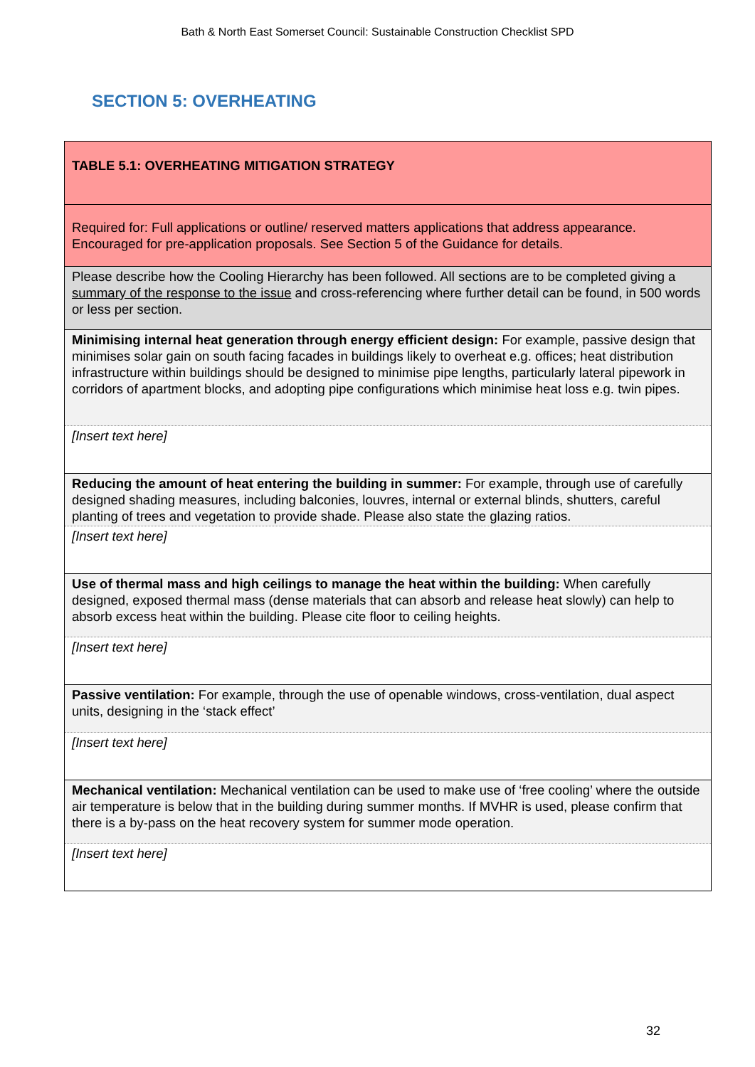Bath & North East Somerset Council: Sustainable Construction Checklist SPD
SECTION 5: OVERHEATING
| TABLE 5.1: OVERHEATING MITIGATION STRATEGY |
| Required for: Full applications or outline/ reserved matters applications that address appearance. Encouraged for pre-application proposals. See Section 5 of the Guidance for details. |
| Please describe how the Cooling Hierarchy has been followed. All sections are to be completed giving a summary of the response to the issue and cross-referencing where further detail can be found, in 500 words or less per section. |
| Minimising internal heat generation through energy efficient design: For example, passive design that minimises solar gain on south facing facades in buildings likely to overheat e.g. offices; heat distribution infrastructure within buildings should be designed to minimise pipe lengths, particularly lateral pipework in corridors of apartment blocks, and adopting pipe configurations which minimise heat loss e.g. twin pipes. |
| [Insert text here] |
| Reducing the amount of heat entering the building in summer: For example, through use of carefully designed shading measures, including balconies, louvres, internal or external blinds, shutters, careful planting of trees and vegetation to provide shade. Please also state the glazing ratios. |
| [Insert text here] |
| Use of thermal mass and high ceilings to manage the heat within the building: When carefully designed, exposed thermal mass (dense materials that can absorb and release heat slowly) can help to absorb excess heat within the building. Please cite floor to ceiling heights. |
| [Insert text here] |
| Passive ventilation: For example, through the use of openable windows, cross-ventilation, dual aspect units, designing in the ‘stack effect’ |
| [Insert text here] |
| Mechanical ventilation: Mechanical ventilation can be used to make use of ‘free cooling’ where the outside air temperature is below that in the building during summer months. If MVHR is used, please confirm that there is a by-pass on the heat recovery system for summer mode operation. |
| [Insert text here] |
32